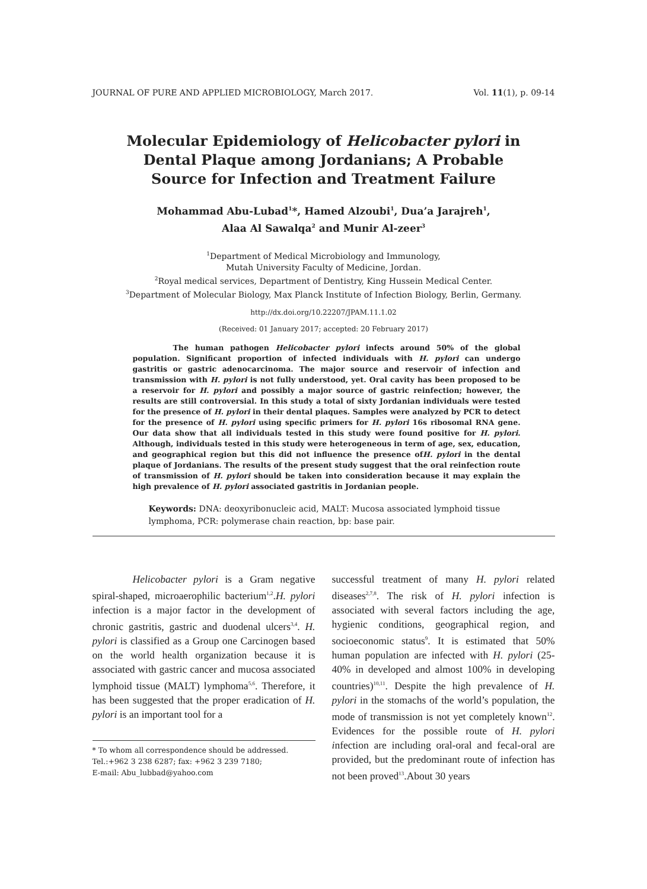JOURNAL OF PURE AND APPLIED MICROBIOLOGY, March 2017. Vol. 11(1), p. 09-14
Molecular Epidemiology of Helicobacter pylori in Dental Plaque among Jordanians; A Probable Source for Infection and Treatment Failure
Mohammad Abu-Lubad<sup>1</sup>*, Hamed Alzoubi<sup>1</sup>, Dua’a Jarajreh<sup>1</sup>,
Alaa Al Sawalqa<sup>2</sup> and Munir Al-zeer<sup>3</sup>
<sup>1</sup> Department of Medical Microbiology and Immunology,
Mutah University Faculty of Medicine, Jordan.
<sup>2</sup> Royal medical services, Department of Dentistry, King Hussein Medical Center.
<sup>3</sup> Department of Molecular Biology, Max Planck Institute of Infection Biology, Berlin, Germany.
http://dx.doi.org/10.22207/JPAM.11.1.02
(Received: 01 January 2017; accepted: 20 February 2017)
The human pathogen Helicobacter pylori infects around 50% of the global population. Significant proportion of infected individuals with H. pylori can undergo gastritis or gastric adenocarcinoma. The major source and reservoir of infection and transmission with H. pylori is not fully understood, yet. Oral cavity has been proposed to be a reservoir for H. pylori and possibly a major source of gastric reinfection; however, the results are still controversial. In this study a total of sixty Jordanian individuals were tested for the presence of H. pylori in their dental plaques. Samples were analyzed by PCR to detect for the presence of H. pylori using specific primers for H. pylori 16s ribosomal RNA gene. Our data show that all individuals tested in this study were found positive for H. pylori. Although, individuals tested in this study were heterogeneous in term of age, sex, education, and geographical region but this did not influence the presence ofH. pylori in the dental plaque of Jordanians. The results of the present study suggest that the oral reinfection route of transmission of H. pylori should be taken into consideration because it may explain the high prevalence of H. pylori associated gastritis in Jordanian people.
Keywords: DNA: deoxyribonucleic acid, MALT: Mucosa associated lymphoid tissue lymphoma, PCR: polymerase chain reaction, bp: base pair.
Helicobacter pylori is a Gram negative spiral-shaped, microaerophilic bacterium<sup>1,2</sup>.H. pylori infection is a major factor in the development of chronic gastritis, gastric and duodenal ulcers<sup>3,4</sup>. H. pylori is classified as a Group one Carcinogen based on the world health organization because it is associated with gastric cancer and mucosa associated lymphoid tissue (MALT) lymphoma<sup>5,6</sup>. Therefore, it has been suggested that the proper eradication of H. pylori is an important tool for a
* To whom all correspondence should be addressed.
Tel.:+962 3 238 6287; fax: +962 3 239 7180;
E-mail: Abu_lubbad@yahoo.com
successful treatment of many H. pylori related diseases<sup>2,7,8</sup>. The risk of H. pylori infection is associated with several factors including the age, hygienic conditions, geographical region, and socioeconomic status<sup>9</sup>. It is estimated that 50% human population are infected with H. pylori (25-40% in developed and almost 100% in developing countries)<sup>10,11</sup>. Despite the high prevalence of H. pylori in the stomachs of the world’s population, the mode of transmission is not yet completely known<sup>12</sup>. Evidences for the possible route of H. pylori infection are including oral-oral and fecal-oral are provided, but the predominant route of infection has not been proved<sup>13</sup>.About 30 years